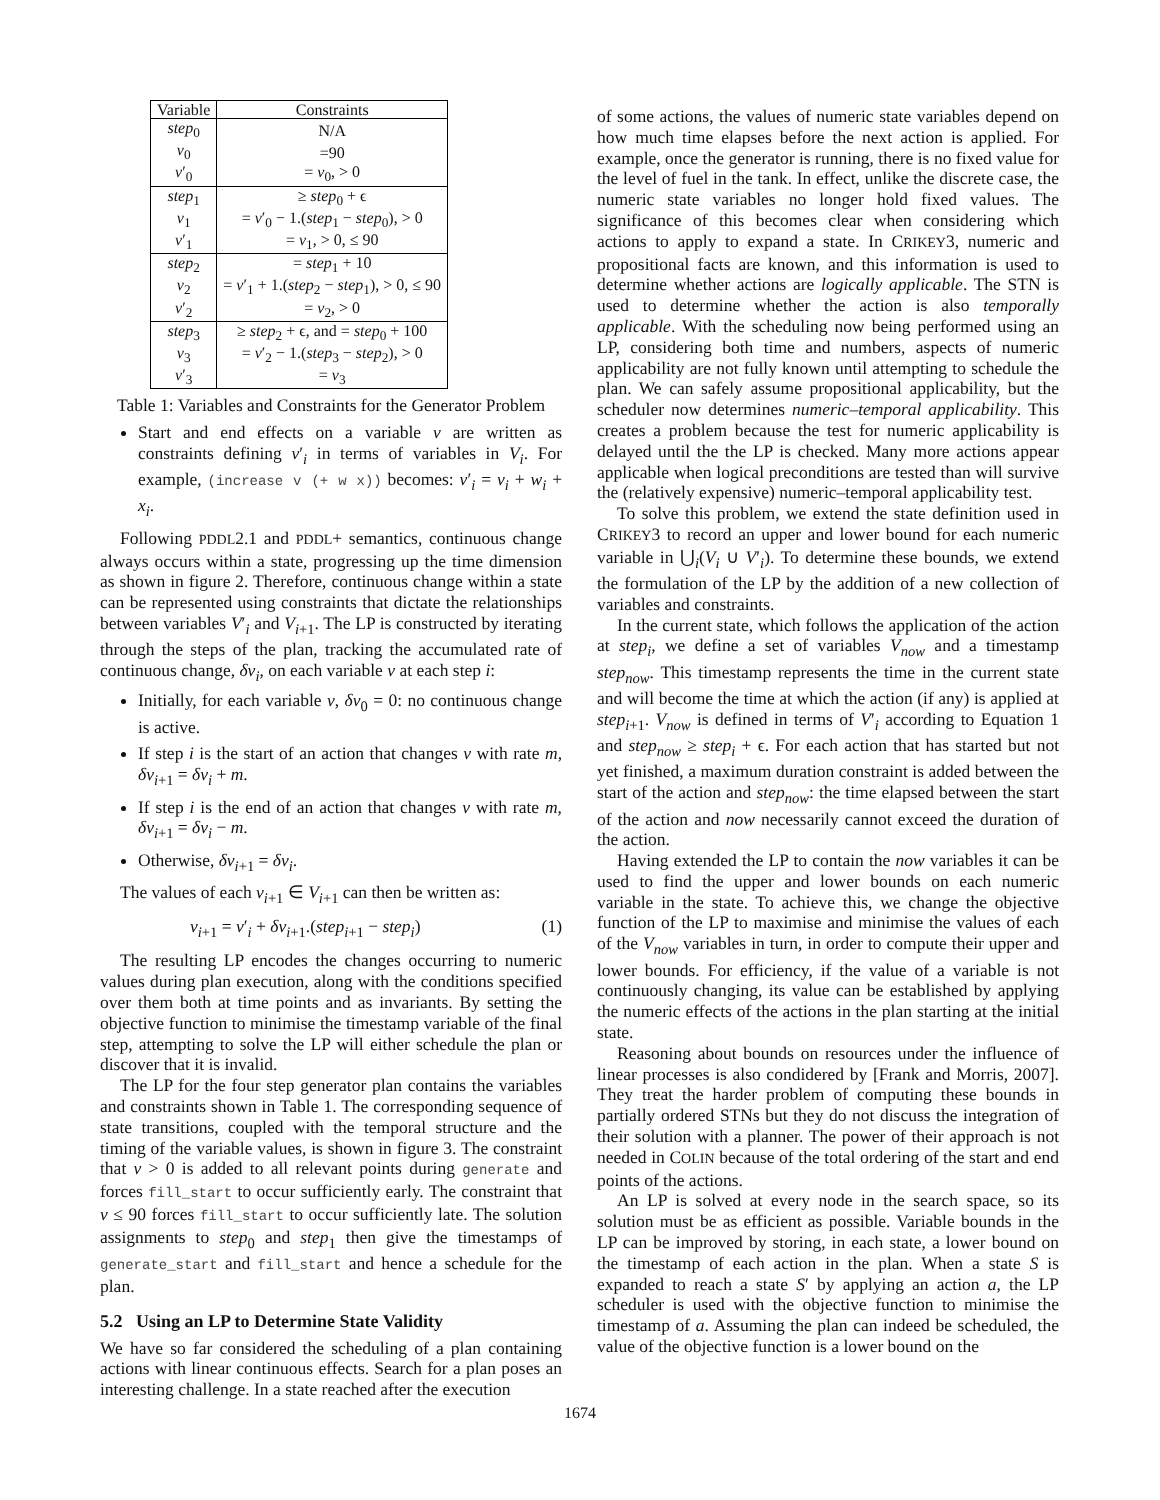| Variable | Constraints |
| --- | --- |
| step<sub>0</sub> | N/A |
| v<sub>0</sub> | =90 |
| v ′<sub>0</sub> | = v<sub>0</sub>, > 0 |
| step<sub>1</sub> | ≥ step<sub>0</sub> + ϵ |
| v<sub>1</sub> | = v ′<sub>0</sub> − 1.( step<sub>1</sub> − step<sub>0</sub>), > 0 |
| v ′<sub>1</sub> | = v<sub>1</sub>, > 0, ≤ 90 |
| step<sub>2</sub> | = step<sub>1</sub> + 10 |
| v<sub>2</sub> | = v ′<sub>1</sub> + 1.( step<sub>2</sub> − step<sub>1</sub>), > 0, ≤ 90 |
| v ′<sub>2</sub> | = v<sub>2</sub>, > 0 |
| step<sub>3</sub> | ≥ step<sub>2</sub> + ϵ, and = step<sub>0</sub> + 100 |
| v<sub>3</sub> | = v ′<sub>2</sub> − 1.( step<sub>3</sub> − step<sub>2</sub>), > 0 |
| v ′<sub>3</sub> | = v<sub>3</sub> |
Table 1: Variables and Constraints for the Generator Problem
Start and end effects on a variable v are written as constraints defining v′<sub>i</sub> in terms of variables in V<sub>i</sub>. For example, (increase v (+ w x)) becomes: v′<sub>i</sub> = v<sub>i</sub> + w<sub>i</sub> + x<sub>i</sub>.
Following PDDL2.1 and PDDL+ semantics, continuous change always occurs within a state, progressing up the time dimension as shown in figure 2. Therefore, continuous change within a state can be represented using constraints that dictate the relationships between variables V′<sub>i</sub> and V<sub>i+1</sub>. The LP is constructed by iterating through the steps of the plan, tracking the accumulated rate of continuous change, δv<sub>i</sub>, on each variable v at each step i:
Initially, for each variable v, δv<sub>0</sub> = 0: no continuous change is active.
If step i is the start of an action that changes v with rate m, δv<sub>i+1</sub> = δv<sub>i</sub> + m.
If step i is the end of an action that changes v with rate m, δv<sub>i+1</sub> = δv<sub>i</sub> − m.
Otherwise, δv<sub>i+1</sub> = δv<sub>i</sub>.
The values of each v<sub>i+1</sub> ∈ V<sub>i+1</sub> can then be written as:
v<sub>i+1</sub> = v′<sub>i</sub> + δv<sub>i+1</sub>.(step<sub>i+1</sub> − step<sub>i</sub>) (1)
The resulting LP encodes the changes occurring to numeric values during plan execution, along with the conditions specified over them both at time points and as invariants. By setting the objective function to minimise the timestamp variable of the final step, attempting to solve the LP will either schedule the plan or discover that it is invalid.
The LP for the four step generator plan contains the variables and constraints shown in Table 1. The corresponding sequence of state transitions, coupled with the temporal structure and the timing of the variable values, is shown in figure 3. The constraint that v > 0 is added to all relevant points during generate and forces fill_start to occur sufficiently early. The constraint that v ≤ 90 forces fill_start to occur sufficiently late. The solution assignments to step<sub>0</sub> and step<sub>1</sub> then give the timestamps of generate_start and fill_start and hence a schedule for the plan.
5.2 Using an LP to Determine State Validity
We have so far considered the scheduling of a plan containing actions with linear continuous effects. Search for a plan poses an interesting challenge. In a state reached after the execution
of some actions, the values of numeric state variables depend on how much time elapses before the next action is applied. For example, once the generator is running, there is no fixed value for the level of fuel in the tank. In effect, unlike the discrete case, the numeric state variables no longer hold fixed values. The significance of this becomes clear when considering which actions to apply to expand a state. In CRIKEY3, numeric and propositional facts are known, and this information is used to determine whether actions are logically applicable. The STN is used to determine whether the action is also temporally applicable. With the scheduling now being performed using an LP, considering both time and numbers, aspects of numeric applicability are not fully known until attempting to schedule the plan. We can safely assume propositional applicability, but the scheduler now determines numeric–temporal applicability. This creates a problem because the test for numeric applicability is delayed until the the LP is checked. Many more actions appear applicable when logical preconditions are tested than will survive the (relatively expensive) numeric–temporal applicability test.
To solve this problem, we extend the state definition used in CRIKEY3 to record an upper and lower bound for each numeric variable in ⋃<sub>i</sub>(V<sub>i</sub> ∪ V′<sub>i</sub>). To determine these bounds, we extend the formulation of the LP by the addition of a new collection of variables and constraints.
In the current state, which follows the application of the action at step<sub>i</sub>, we define a set of variables V<sub>now</sub> and a timestamp step<sub>now</sub>. This timestamp represents the time in the current state and will become the time at which the action (if any) is applied at step<sub>i+1</sub>. V<sub>now</sub> is defined in terms of V′<sub>i</sub> according to Equation 1 and step<sub>now</sub> ≥ step<sub>i</sub> + ϵ. For each action that has started but not yet finished, a maximum duration constraint is added between the start of the action and step<sub>now</sub>: the time elapsed between the start of the action and now necessarily cannot exceed the duration of the action.
Having extended the LP to contain the now variables it can be used to find the upper and lower bounds on each numeric variable in the state. To achieve this, we change the objective function of the LP to maximise and minimise the values of each of the V<sub>now</sub> variables in turn, in order to compute their upper and lower bounds. For efficiency, if the value of a variable is not continuously changing, its value can be established by applying the numeric effects of the actions in the plan starting at the initial state.
Reasoning about bounds on resources under the influence of linear processes is also condidered by [Frank and Morris, 2007]. They treat the harder problem of computing these bounds in partially ordered STNs but they do not discuss the integration of their solution with a planner. The power of their approach is not needed in COLIN because of the total ordering of the start and end points of the actions.
An LP is solved at every node in the search space, so its solution must be as efficient as possible. Variable bounds in the LP can be improved by storing, in each state, a lower bound on the timestamp of each action in the plan. When a state S is expanded to reach a state S′ by applying an action a, the LP scheduler is used with the objective function to minimise the timestamp of a. Assuming the plan can indeed be scheduled, the value of the objective function is a lower bound on the
1674